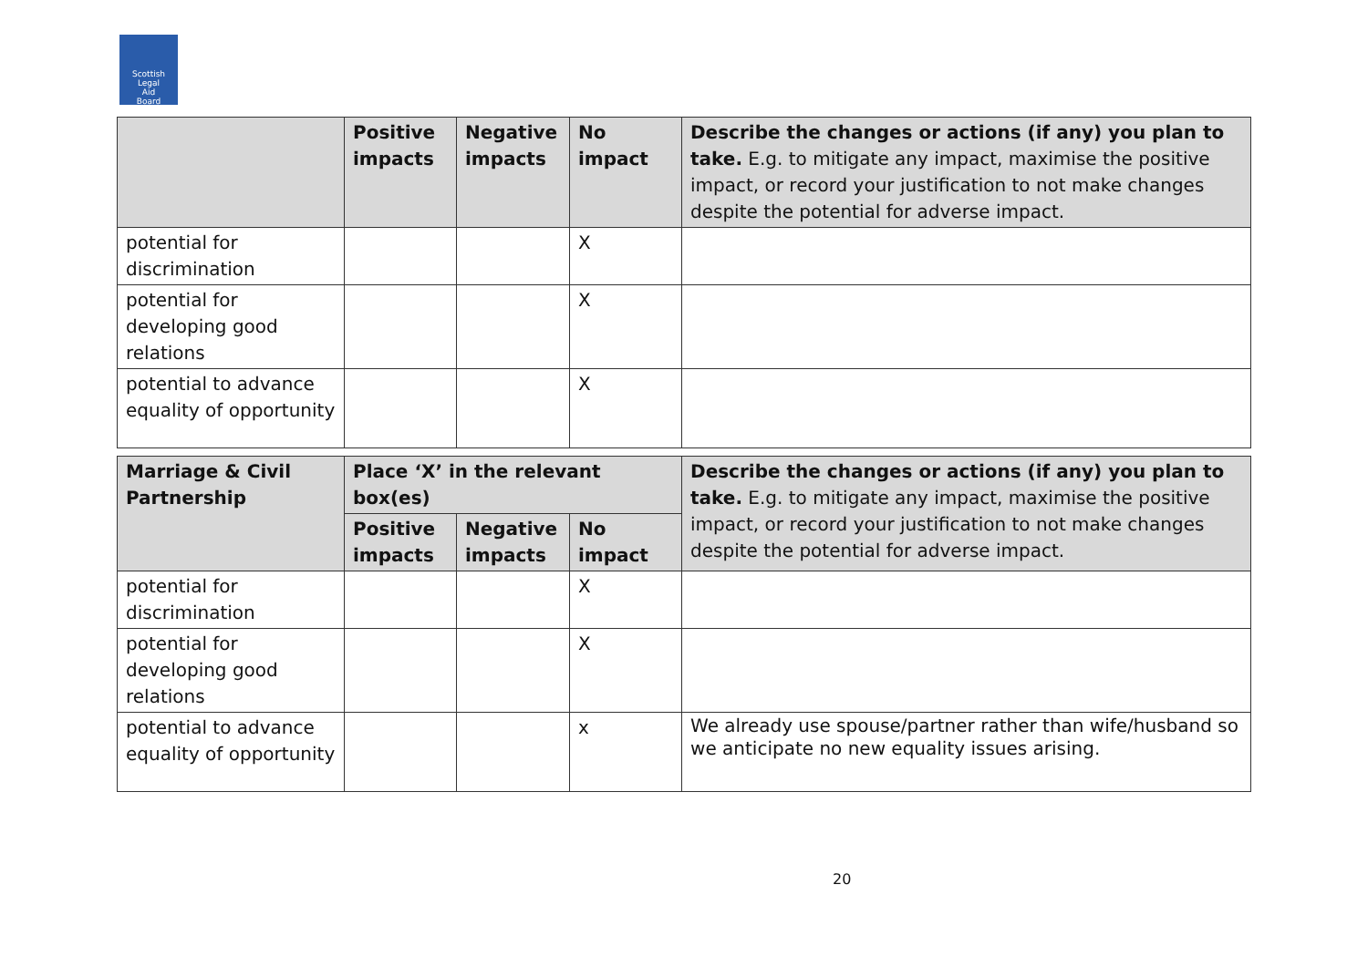Scottish
Legal
Aid
Board
| | Positive impacts | Negative impacts | No impact | Describe the changes or actions (if any) you plan to take. E.g. to mitigate any impact, maximise the positive impact, or record your justification to not make changes despite the potential for adverse impact. |
| --- | --- | --- | --- | --- |
| potential for discrimination | | | X | |
| potential for developing good relations | | | X | |
| potential to advance equality of opportunity | | | X | |
| Marriage & Civil Partnership | Place ‘X’ in the relevant box(es) | | | Describe the changes or actions (if any) you plan to take. E.g. to mitigate any impact, maximise the positive impact, or record your justification to not make changes despite the potential for adverse impact. |
| --- | --- | --- | --- | --- |
| | Positive impacts | Negative impacts | No impact | |
| potential for discrimination | | | X | |
| potential for developing good relations | | | X | |
| potential to advance equality of opportunity | | | x | We already use spouse/partner rather than wife/husband so we anticipate no new equality issues arising. |
20